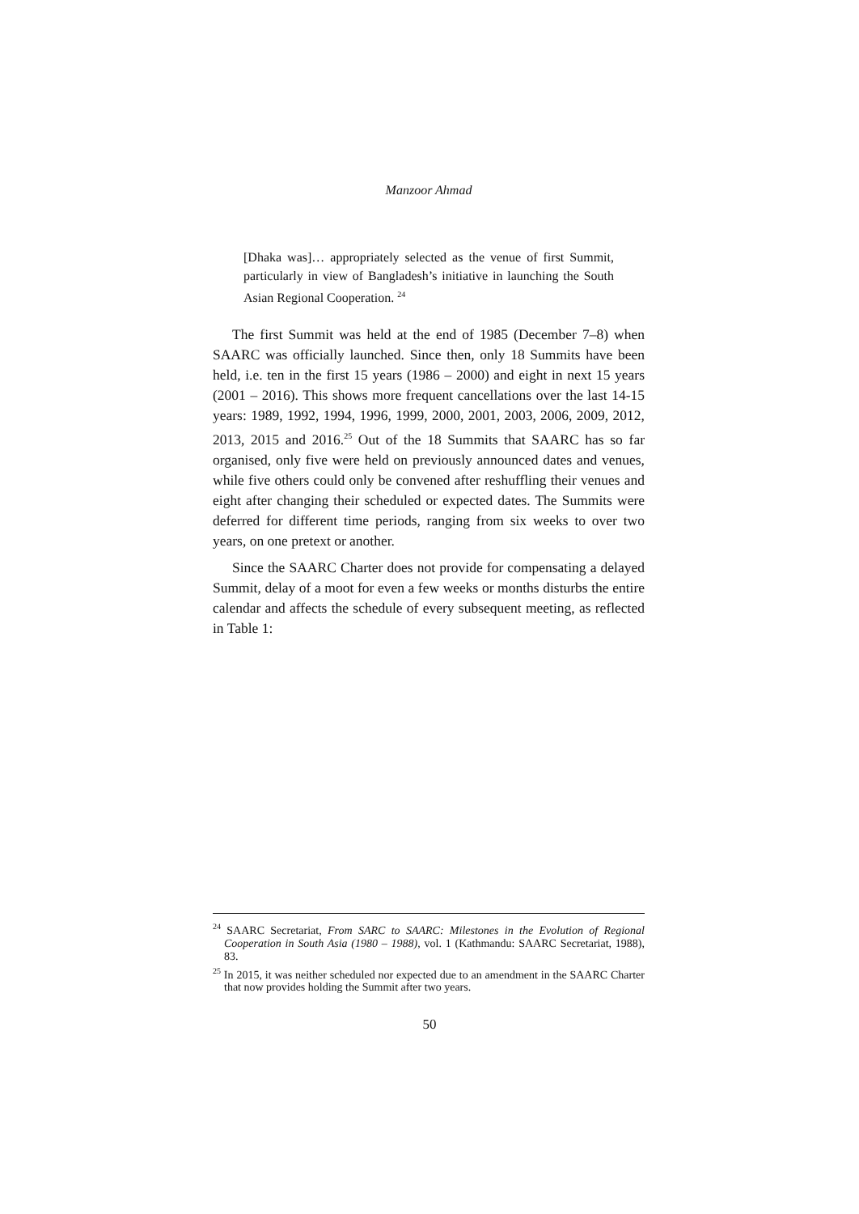Manzoor Ahmad
[Dhaka was]… appropriately selected as the venue of first Summit, particularly in view of Bangladesh’s initiative in launching the South Asian Regional Cooperation. <sup>24</sup>
The first Summit was held at the end of 1985 (December 7–8) when SAARC was officially launched. Since then, only 18 Summits have been held, i.e. ten in the first 15 years (1986 – 2000) and eight in next 15 years (2001 – 2016). This shows more frequent cancellations over the last 14-15 years: 1989, 1992, 1994, 1996, 1999, 2000, 2001, 2003, 2006, 2009, 2012, 2013, 2015 and 2016.<sup>25</sup> Out of the 18 Summits that SAARC has so far organised, only five were held on previously announced dates and venues, while five others could only be convened after reshuffling their venues and eight after changing their scheduled or expected dates. The Summits were deferred for different time periods, ranging from six weeks to over two years, on one pretext or another.
Since the SAARC Charter does not provide for compensating a delayed Summit, delay of a moot for even a few weeks or months disturbs the entire calendar and affects the schedule of every subsequent meeting, as reflected in Table 1:
<sup>24</sup> SAARC Secretariat, From SARC to SAARC: Milestones in the Evolution of Regional Cooperation in South Asia (1980 – 1988), vol. 1 (Kathmandu: SAARC Secretariat, 1988), 83.
<sup>25</sup> In 2015, it was neither scheduled nor expected due to an amendment in the SAARC Charter that now provides holding the Summit after two years.
50